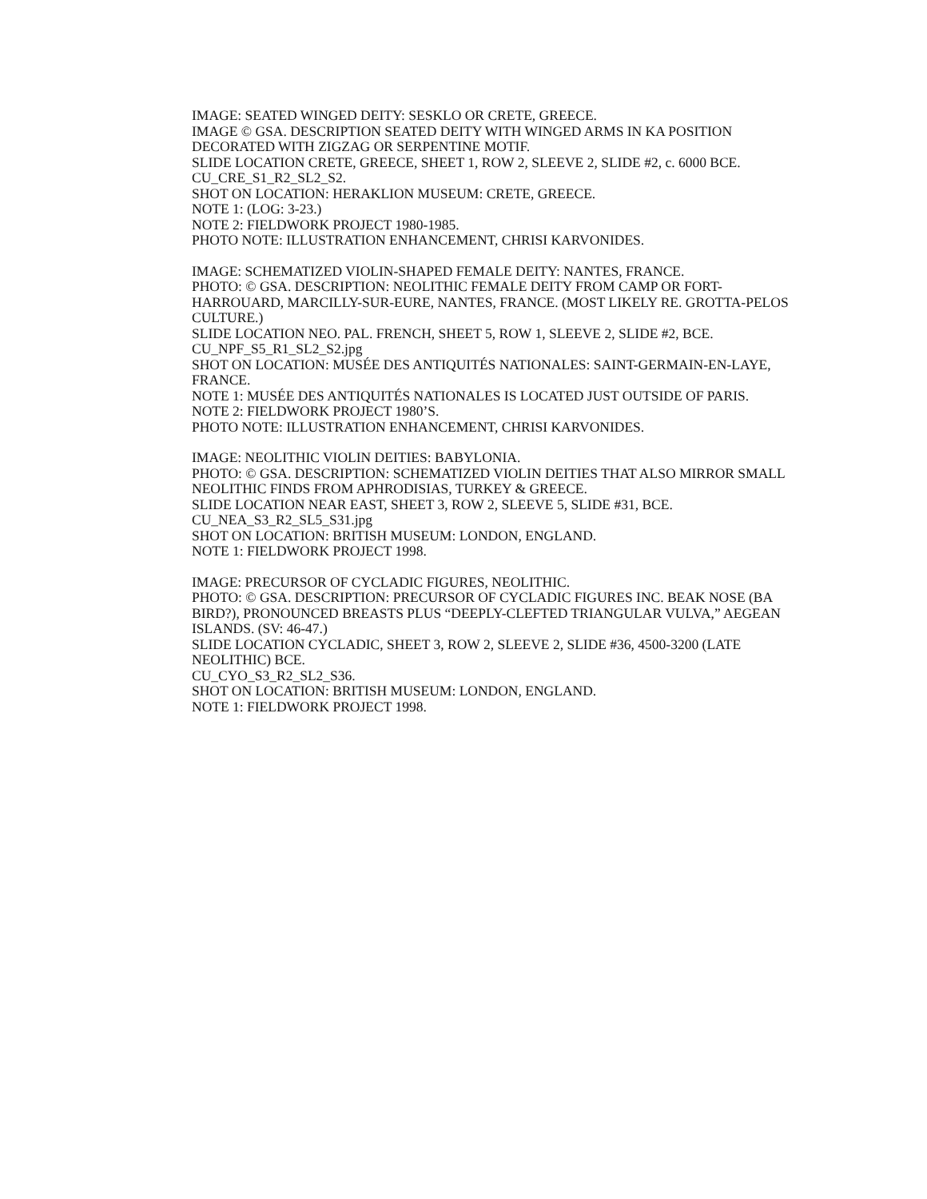IMAGE: SEATED WINGED DEITY: SESKLO OR CRETE, GREECE.
IMAGE © GSA. DESCRIPTION SEATED DEITY WITH WINGED ARMS IN KA POSITION DECORATED WITH ZIGZAG OR SERPENTINE MOTIF.
SLIDE LOCATION CRETE, GREECE, SHEET 1, ROW 2, SLEEVE 2, SLIDE #2, c. 6000 BCE.
CU_CRE_S1_R2_SL2_S2.
SHOT ON LOCATION: HERAKLION MUSEUM: CRETE, GREECE.
NOTE 1: (LOG: 3-23.)
NOTE 2: FIELDWORK PROJECT 1980-1985.
PHOTO NOTE: ILLUSTRATION ENHANCEMENT, CHRISI KARVONIDES.
IMAGE: SCHEMATIZED VIOLIN-SHAPED FEMALE DEITY: NANTES, FRANCE.
PHOTO: © GSA. DESCRIPTION: NEOLITHIC FEMALE DEITY FROM CAMP OR FORT-HARROUARD, MARCILLY-SUR-EURE, NANTES, FRANCE. (MOST LIKELY RE. GROTTA-PELOS CULTURE.)
SLIDE LOCATION NEO. PAL. FRENCH, SHEET 5, ROW 1, SLEEVE 2, SLIDE #2, BCE.
CU_NPF_S5_R1_SL2_S2.jpg
SHOT ON LOCATION: MUSÉE DES ANTIQUITÉS NATIONALES: SAINT-GERMAIN-EN-LAYE, FRANCE.
NOTE 1: MUSÉE DES ANTIQUITÉS NATIONALES IS LOCATED JUST OUTSIDE OF PARIS.
NOTE 2: FIELDWORK PROJECT 1980’S.
PHOTO NOTE: ILLUSTRATION ENHANCEMENT, CHRISI KARVONIDES.
IMAGE: NEOLITHIC VIOLIN DEITIES: BABYLONIA.
PHOTO: © GSA. DESCRIPTION: SCHEMATIZED VIOLIN DEITIES THAT ALSO MIRROR SMALL NEOLITHIC FINDS FROM APHRODISIAS, TURKEY & GREECE.
SLIDE LOCATION NEAR EAST, SHEET 3, ROW 2, SLEEVE 5, SLIDE #31, BCE.
CU_NEA_S3_R2_SL5_S31.jpg
SHOT ON LOCATION: BRITISH MUSEUM: LONDON, ENGLAND.
NOTE 1: FIELDWORK PROJECT 1998.
IMAGE: PRECURSOR OF CYCLADIC FIGURES, NEOLITHIC.
PHOTO: © GSA. DESCRIPTION: PRECURSOR OF CYCLADIC FIGURES INC. BEAK NOSE (BA BIRD?), PRONOUNCED BREASTS PLUS “DEEPLY-CLEFTED TRIANGULAR VULVA,” AEGEAN ISLANDS. (SV: 46-47.)
SLIDE LOCATION CYCLADIC, SHEET 3, ROW 2, SLEEVE 2, SLIDE #36, 4500-3200 (LATE NEOLITHIC) BCE.
CU_CYO_S3_R2_SL2_S36.
SHOT ON LOCATION: BRITISH MUSEUM: LONDON, ENGLAND.
NOTE 1: FIELDWORK PROJECT 1998.